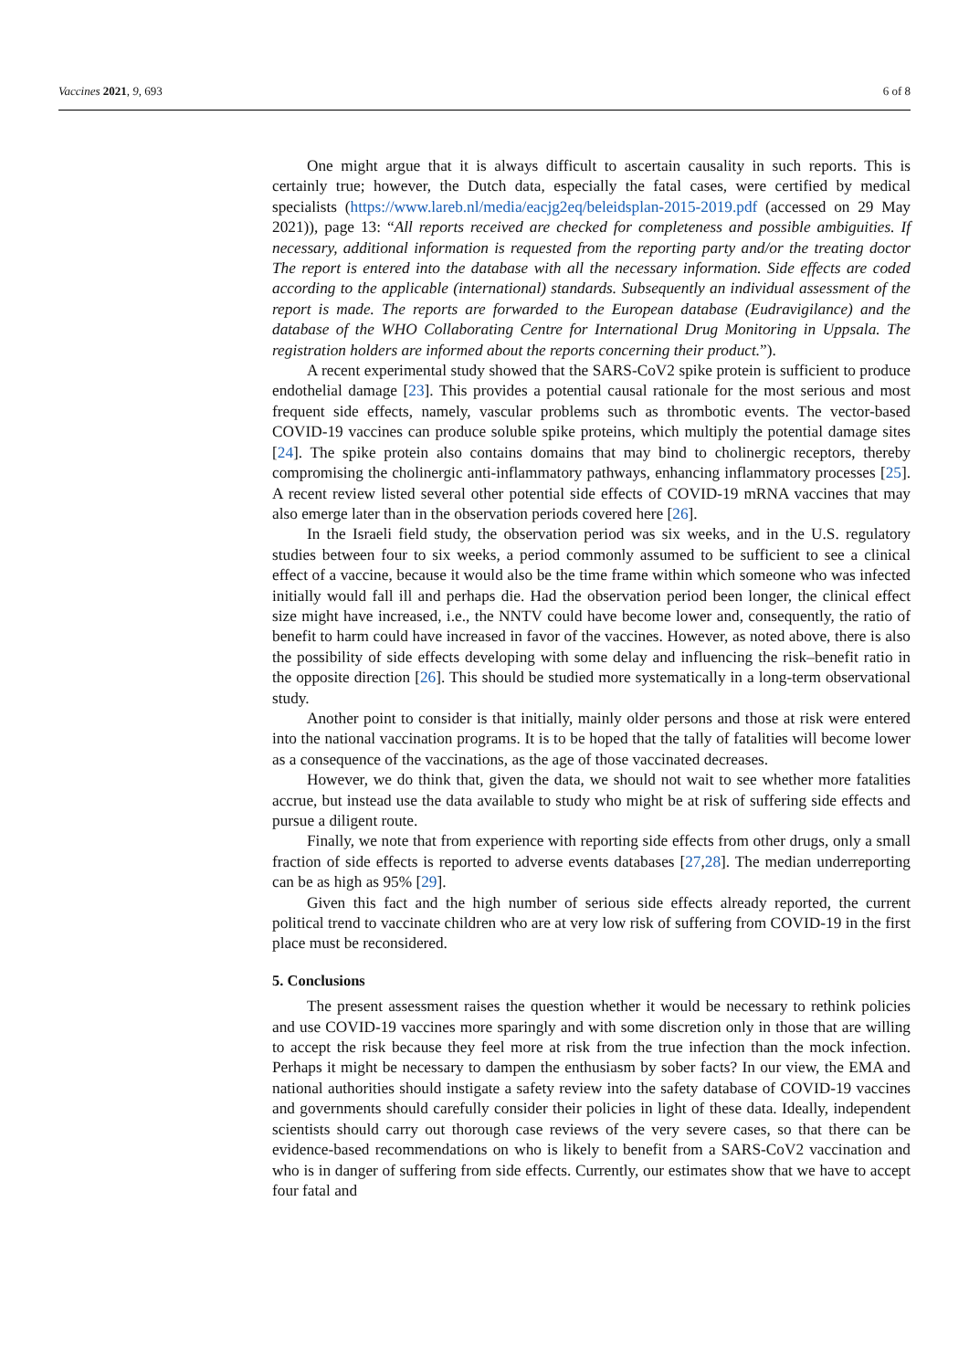6 of 8 Vaccines 2021, 9, 693
One might argue that it is always difficult to ascertain causality in such reports. This is certainly true; however, the Dutch data, especially the fatal cases, were certified by medical specialists (https://www.lareb.nl/media/eacjg2eq/beleidsplan-2015-2019.pdf (accessed on 29 May 2021)), page 13: “All reports received are checked for completeness and possible ambiguities. If necessary, additional information is requested from the reporting party and/or the treating doctor The report is entered into the database with all the necessary information. Side effects are coded according to the applicable (international) standards. Subsequently an individual assessment of the report is made. The reports are forwarded to the European database (Eudravigilance) and the database of the WHO Collaborating Centre for International Drug Monitoring in Uppsala. The registration holders are informed about the reports concerning their product.”).
A recent experimental study showed that the SARS-CoV2 spike protein is sufficient to produce endothelial damage [23]. This provides a potential causal rationale for the most serious and most frequent side effects, namely, vascular problems such as thrombotic events. The vector-based COVID-19 vaccines can produce soluble spike proteins, which multiply the potential damage sites [24]. The spike protein also contains domains that may bind to cholinergic receptors, thereby compromising the cholinergic anti-inflammatory pathways, enhancing inflammatory processes [25]. A recent review listed several other potential side effects of COVID-19 mRNA vaccines that may also emerge later than in the observation periods covered here [26].
In the Israeli field study, the observation period was six weeks, and in the U.S. regulatory studies between four to six weeks, a period commonly assumed to be sufficient to see a clinical effect of a vaccine, because it would also be the time frame within which someone who was infected initially would fall ill and perhaps die. Had the observation period been longer, the clinical effect size might have increased, i.e., the NNTV could have become lower and, consequently, the ratio of benefit to harm could have increased in favor of the vaccines. However, as noted above, there is also the possibility of side effects developing with some delay and influencing the risk–benefit ratio in the opposite direction [26]. This should be studied more systematically in a long-term observational study.
Another point to consider is that initially, mainly older persons and those at risk were entered into the national vaccination programs. It is to be hoped that the tally of fatalities will become lower as a consequence of the vaccinations, as the age of those vaccinated decreases.
However, we do think that, given the data, we should not wait to see whether more fatalities accrue, but instead use the data available to study who might be at risk of suffering side effects and pursue a diligent route.
Finally, we note that from experience with reporting side effects from other drugs, only a small fraction of side effects is reported to adverse events databases [27,28]. The median underreporting can be as high as 95% [29].
Given this fact and the high number of serious side effects already reported, the current political trend to vaccinate children who are at very low risk of suffering from COVID-19 in the first place must be reconsidered.
5. Conclusions
The present assessment raises the question whether it would be necessary to rethink policies and use COVID-19 vaccines more sparingly and with some discretion only in those that are willing to accept the risk because they feel more at risk from the true infection than the mock infection. Perhaps it might be necessary to dampen the enthusiasm by sober facts? In our view, the EMA and national authorities should instigate a safety review into the safety database of COVID-19 vaccines and governments should carefully consider their policies in light of these data. Ideally, independent scientists should carry out thorough case reviews of the very severe cases, so that there can be evidence-based recommendations on who is likely to benefit from a SARS-CoV2 vaccination and who is in danger of suffering from side effects. Currently, our estimates show that we have to accept four fatal and